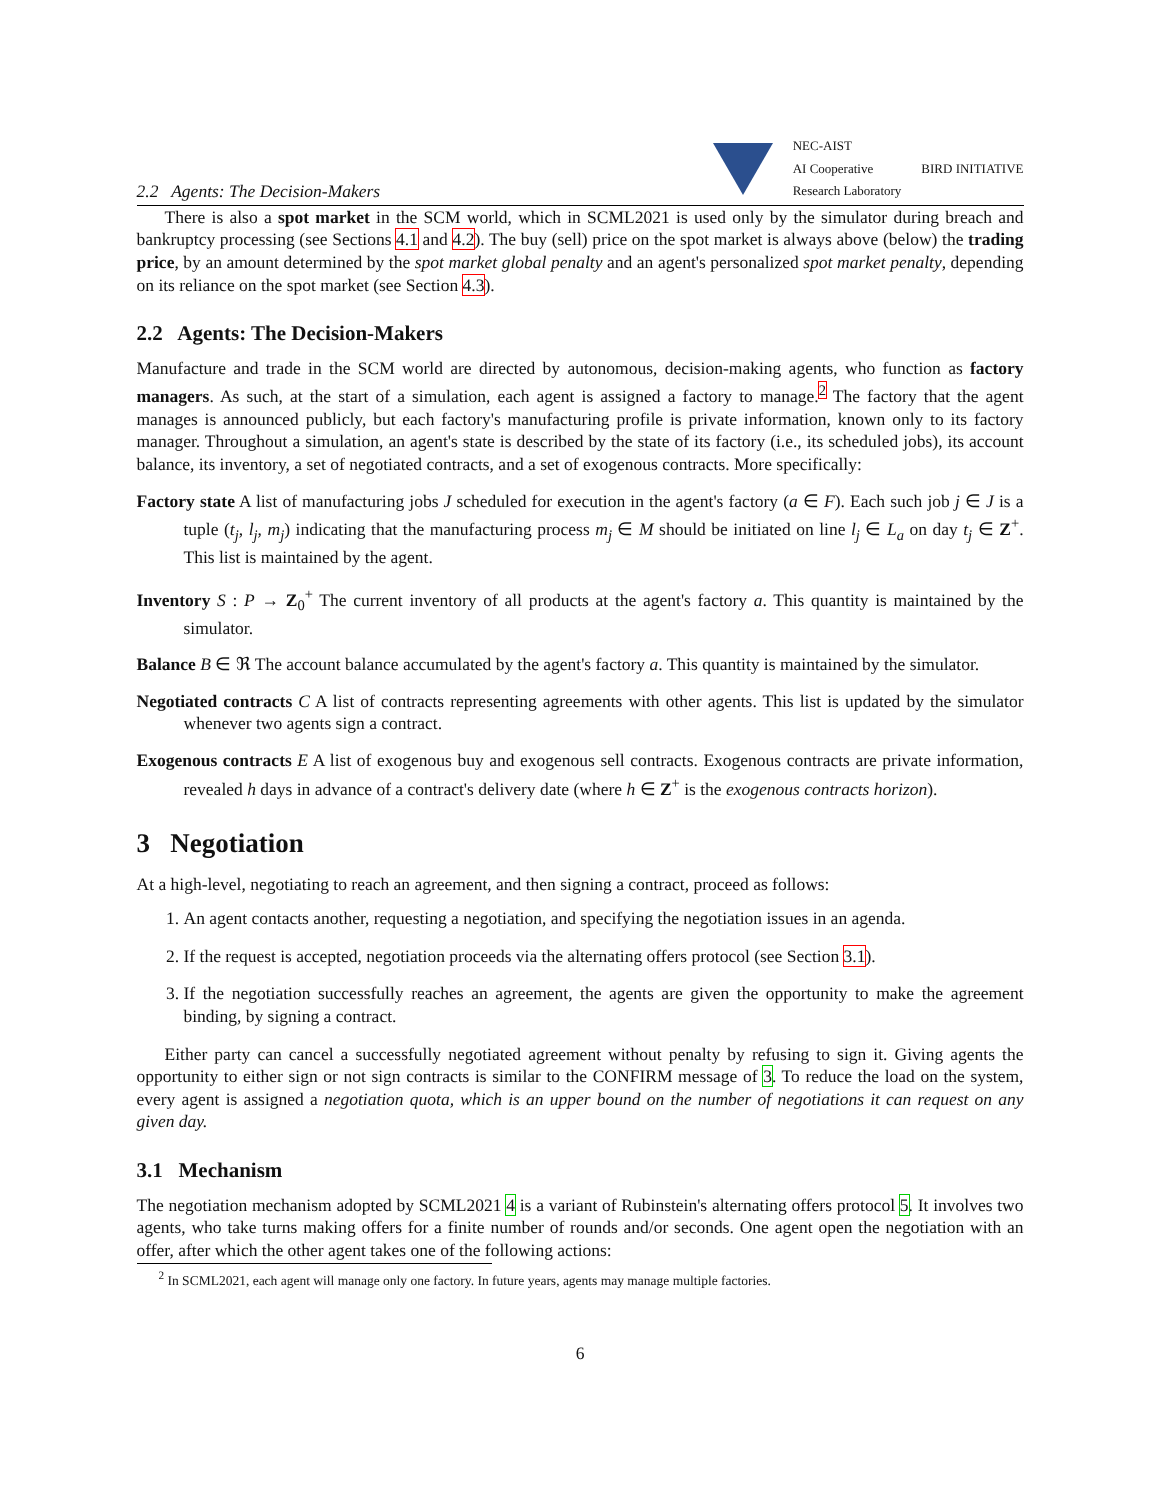2.2 Agents: The Decision-Makers NEC-AIST
AI Cooperative
Research Laboratory BIRD INITIATIVE
There is also a spot market in the SCM world, which in SCML2021 is used only by the simulator during breach and bankruptcy processing (see Sections 4.1 and 4.2). The buy (sell) price on the spot market is always above (below) the trading price, by an amount determined by the spot market global penalty and an agent's personalized spot market penalty, depending on its reliance on the spot market (see Section 4.3).
2.2 Agents: The Decision-Makers
Manufacture and trade in the SCM world are directed by autonomous, decision-making agents, who function as factory managers. As such, at the start of a simulation, each agent is assigned a factory to manage.<sup>2</sup> The factory that the agent manages is announced publicly, but each factory's manufacturing profile is private information, known only to its factory manager. Throughout a simulation, an agent's state is described by the state of its factory (i.e., its scheduled jobs), its account balance, its inventory, a set of negotiated contracts, and a set of exogenous contracts. More specifically:
Factory state A list of manufacturing jobs J scheduled for execution in the agent's factory (a ∈ F). Each such job j ∈ J is a tuple (t<sub>j</sub>, l<sub>j</sub>, m<sub>j</sub>) indicating that the manufacturing process m<sub>j</sub> ∈ M should be initiated on line l<sub>j</sub> ∈ L<sub>a</sub> on day t<sub>j</sub> ∈ Z<sup>+</sup>. This list is maintained by the agent.
Inventory S : P → Z<sub>0</sub><sup>+</sup> The current inventory of all products at the agent's factory a. This quantity is maintained by the simulator.
Balance B ∈ ℜ The account balance accumulated by the agent's factory a. This quantity is maintained by the simulator.
Negotiated contracts C A list of contracts representing agreements with other agents. This list is updated by the simulator whenever two agents sign a contract.
Exogenous contracts E A list of exogenous buy and exogenous sell contracts. Exogenous contracts are private information, revealed h days in advance of a contract's delivery date (where h ∈ Z<sup>+</sup> is the exogenous contracts horizon).
3 Negotiation
At a high-level, negotiating to reach an agreement, and then signing a contract, proceed as follows:
1. An agent contacts another, requesting a negotiation, and specifying the negotiation issues in an agenda.
2. If the request is accepted, negotiation proceeds via the alternating offers protocol (see Section 3.1).
3. If the negotiation successfully reaches an agreement, the agents are given the opportunity to make the agreement binding, by signing a contract.
Either party can cancel a successfully negotiated agreement without penalty by refusing to sign it. Giving agents the opportunity to either sign or not sign contracts is similar to the CONFIRM message of 3. To reduce the load on the system, every agent is assigned a negotiation quota, which is an upper bound on the number of negotiations it can request on any given day.
3.1 Mechanism
The negotiation mechanism adopted by SCML2021 4 is a variant of Rubinstein's alternating offers protocol 5. It involves two agents, who take turns making offers for a finite number of rounds and/or seconds. One agent open the negotiation with an offer, after which the other agent takes one of the following actions:
<sup>2</sup> In SCML2021, each agent will manage only one factory. In future years, agents may manage multiple factories.
6